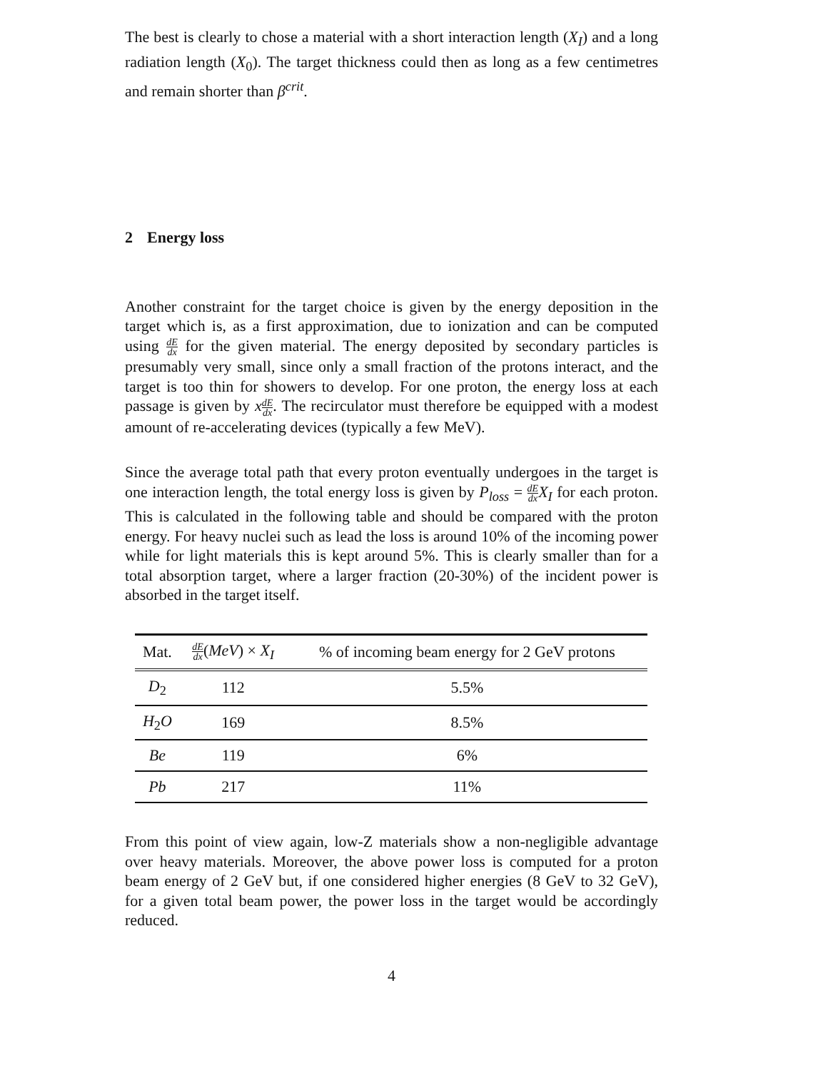The best is clearly to chose a material with a short interaction length (X<sub>I</sub>) and a long radiation length (X<sub>0</sub>). The target thickness could then as long as a few centimetres and remain shorter than β<sup>crit</sup>.
2 Energy loss
Another constraint for the target choice is given by the energy deposition in the target which is, as a first approximation, due to ionization and can be computed using dE dx for the given material. The energy deposited by secondary particles is presumably very small, since only a small fraction of the protons interact, and the target is too thin for showers to develop. For one proton, the energy loss at each passage is given by xdE dx. The recirculator must therefore be equipped with a modest amount of re-accelerating devices (typically a few MeV).
Since the average total path that every proton eventually undergoes in the target is one interaction length, the total energy loss is given by P<sub>loss</sub> = dE dx X<sub>I</sub> for each proton. This is calculated in the following table and should be compared with the proton energy. For heavy nuclei such as lead the loss is around 10% of the incoming power while for light materials this is kept around 5%. This is clearly smaller than for a total absorption target, where a larger fraction (20-30%) of the incident power is absorbed in the target itself.
| Mat. | dE dx ( MeV ) × X<sub>I</sub> | % of incoming beam energy for 2 GeV protons |
| --- | --- | --- |
| D<sub>2</sub> | 112 | 5.5% |
| H<sub>2</sub> O | 169 | 8.5% |
| Be | 119 | 6% |
| Pb | 217 | 11% |
From this point of view again, low-Z materials show a non-negligible advantage over heavy materials. Moreover, the above power loss is computed for a proton beam energy of 2 GeV but, if one considered higher energies (8 GeV to 32 GeV), for a given total beam power, the power loss in the target would be accordingly reduced.
4